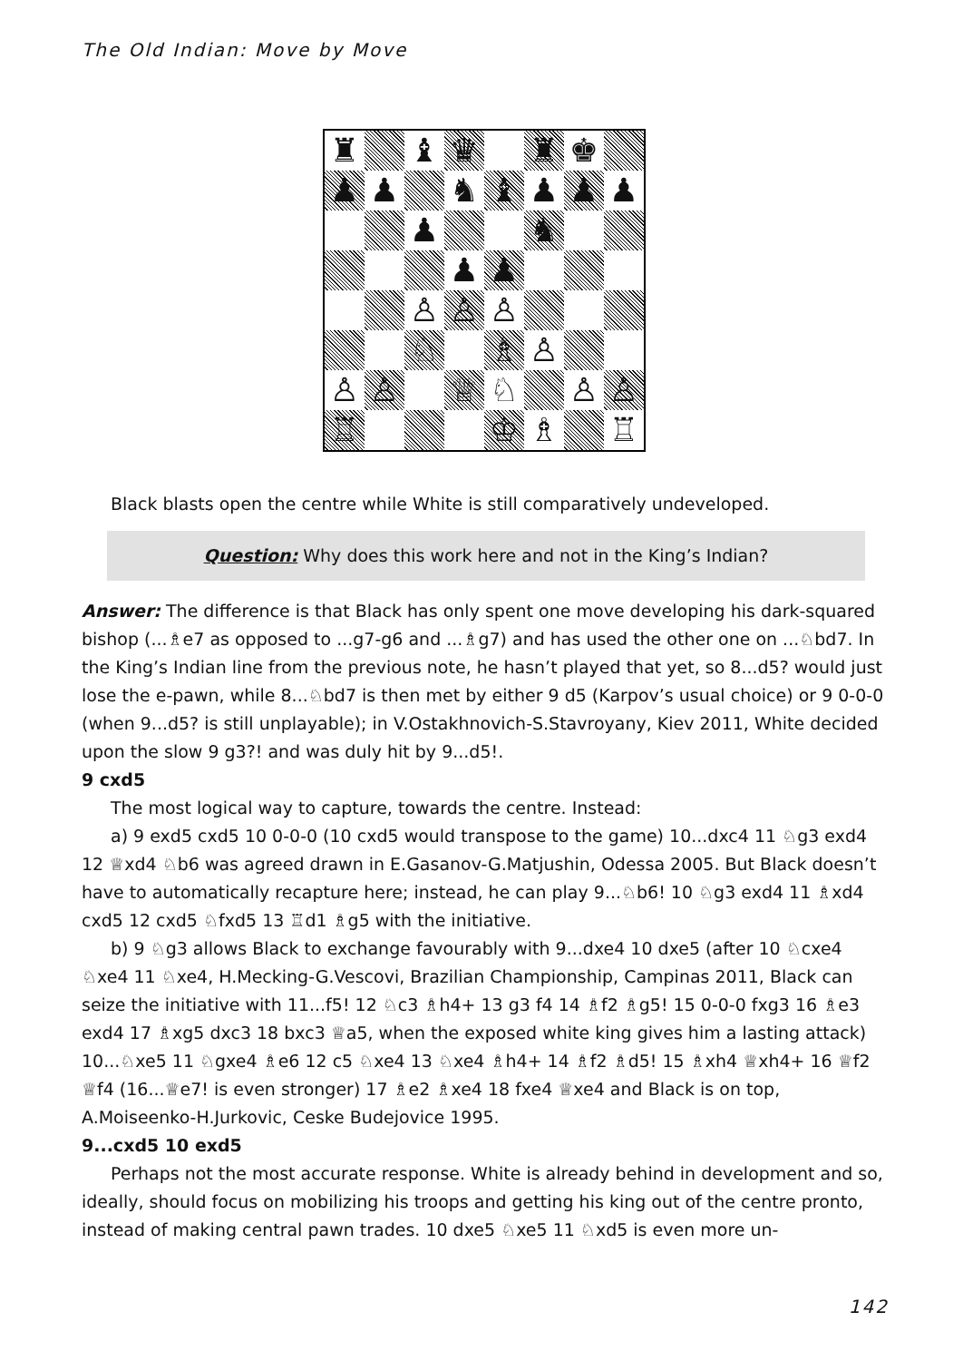The Old Indian: Move by Move
| ♜ | | ♝ | ♛ | | ♜ | ♚ | |
| ♟ | ♟ | | ♞ | ♝ | ♟ | ♟ | ♟ |
| | | ♟ | | | ♞ | | |
| | | | ♟ | ♟ | | | |
| | | ♙ | ♙ | ♙ | | | |
| | | ♘ | | ♗ | ♙ | | |
| ♙ | ♙ | | ♕ | ♘ | | ♙ | ♙ |
| ♖ | | | | ♔ | ♗ | | ♖ |
Black blasts open the centre while White is still comparatively undeveloped.
Question: Why does this work here and not in the King’s Indian?
Answer: The difference is that Black has only spent one move developing his dark-squared bishop (...♗e7 as opposed to ...g7-g6 and ...♗g7) and has used the other one on ...♘bd7. In the King’s Indian line from the previous note, he hasn’t played that yet, so 8...d5? would just lose the e-pawn, while 8...♘bd7 is then met by either 9 d5 (Karpov’s usual choice) or 9 0-0-0 (when 9...d5? is still unplayable); in V.Ostakhnovich-S.Stavroyany, Kiev 2011, White decided upon the slow 9 g3?! and was duly hit by 9...d5!.
9 cxd5
The most logical way to capture, towards the centre. Instead:
a) 9 exd5 cxd5 10 0-0-0 (10 cxd5 would transpose to the game) 10...dxc4 11 ♘g3 exd4 12 ♕xd4 ♘b6 was agreed drawn in E.Gasanov-G.Matjushin, Odessa 2005. But Black doesn’t have to automatically recapture here; instead, he can play 9...♘b6! 10 ♘g3 exd4 11 ♗xd4 cxd5 12 cxd5 ♘fxd5 13 ♖d1 ♗g5 with the initiative.
b) 9 ♘g3 allows Black to exchange favourably with 9...dxe4 10 dxe5 (after 10 ♘cxe4 ♘xe4 11 ♘xe4, H.Mecking-G.Vescovi, Brazilian Championship, Campinas 2011, Black can seize the initiative with 11...f5! 12 ♘c3 ♗h4+ 13 g3 f4 14 ♗f2 ♗g5! 15 0-0-0 fxg3 16 ♗e3 exd4 17 ♗xg5 dxc3 18 bxc3 ♕a5, when the exposed white king gives him a lasting attack) 10...♘xe5 11 ♘gxe4 ♗e6 12 c5 ♘xe4 13 ♘xe4 ♗h4+ 14 ♗f2 ♗d5! 15 ♗xh4 ♕xh4+ 16 ♕f2 ♕f4 (16...♕e7! is even stronger) 17 ♗e2 ♗xe4 18 fxe4 ♕xe4 and Black is on top, A.Moiseenko-H.Jurkovic, Ceske Budejovice 1995.
9...cxd5 10 exd5
Perhaps not the most accurate response. White is already behind in development and so, ideally, should focus on mobilizing his troops and getting his king out of the centre pronto, instead of making central pawn trades. 10 dxe5 ♘xe5 11 ♘xd5 is even more un-
142